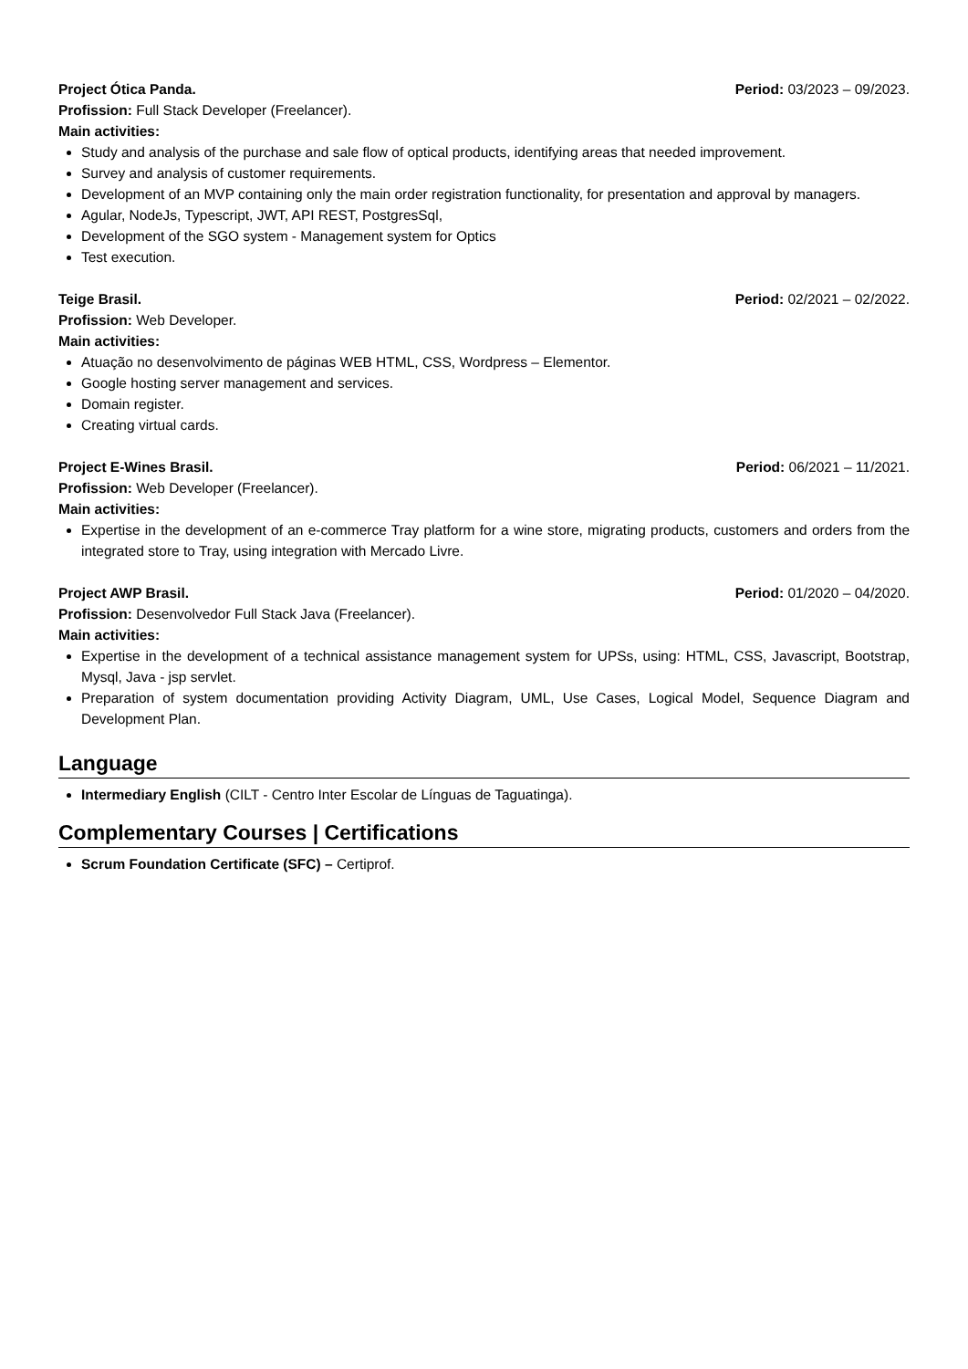Project Ótica Panda. Period: 03/2023 – 09/2023.
Profission: Full Stack Developer (Freelancer).
Main activities:
Study and analysis of the purchase and sale flow of optical products, identifying areas that needed improvement.
Survey and analysis of customer requirements.
Development of an MVP containing only the main order registration functionality, for presentation and approval by managers.
Agular, NodeJs, Typescript, JWT, API REST, PostgresSql,
Development of the SGO system - Management system for Optics
Test execution.
Teige Brasil. Period: 02/2021 – 02/2022.
Profission: Web Developer.
Main activities:
Atuação no desenvolvimento de páginas WEB HTML, CSS, Wordpress – Elementor.
Google hosting server management and services.
Domain register.
Creating virtual cards.
Project E-Wines Brasil. Period: 06/2021 – 11/2021.
Profission: Web Developer (Freelancer).
Main activities:
Expertise in the development of an e-commerce Tray platform for a wine store, migrating products, customers and orders from the integrated store to Tray, using integration with Mercado Livre.
Project AWP Brasil. Period: 01/2020 – 04/2020.
Profission: Desenvolvedor Full Stack Java (Freelancer).
Main activities:
Expertise in the development of a technical assistance management system for UPSs, using: HTML, CSS, Javascript, Bootstrap, Mysql, Java - jsp servlet.
Preparation of system documentation providing Activity Diagram, UML, Use Cases, Logical Model, Sequence Diagram and Development Plan.
Language
Intermediary English (CILT - Centro Inter Escolar de Línguas de Taguatinga).
Complementary Courses | Certifications
Scrum Foundation Certificate (SFC) – Certiprof.